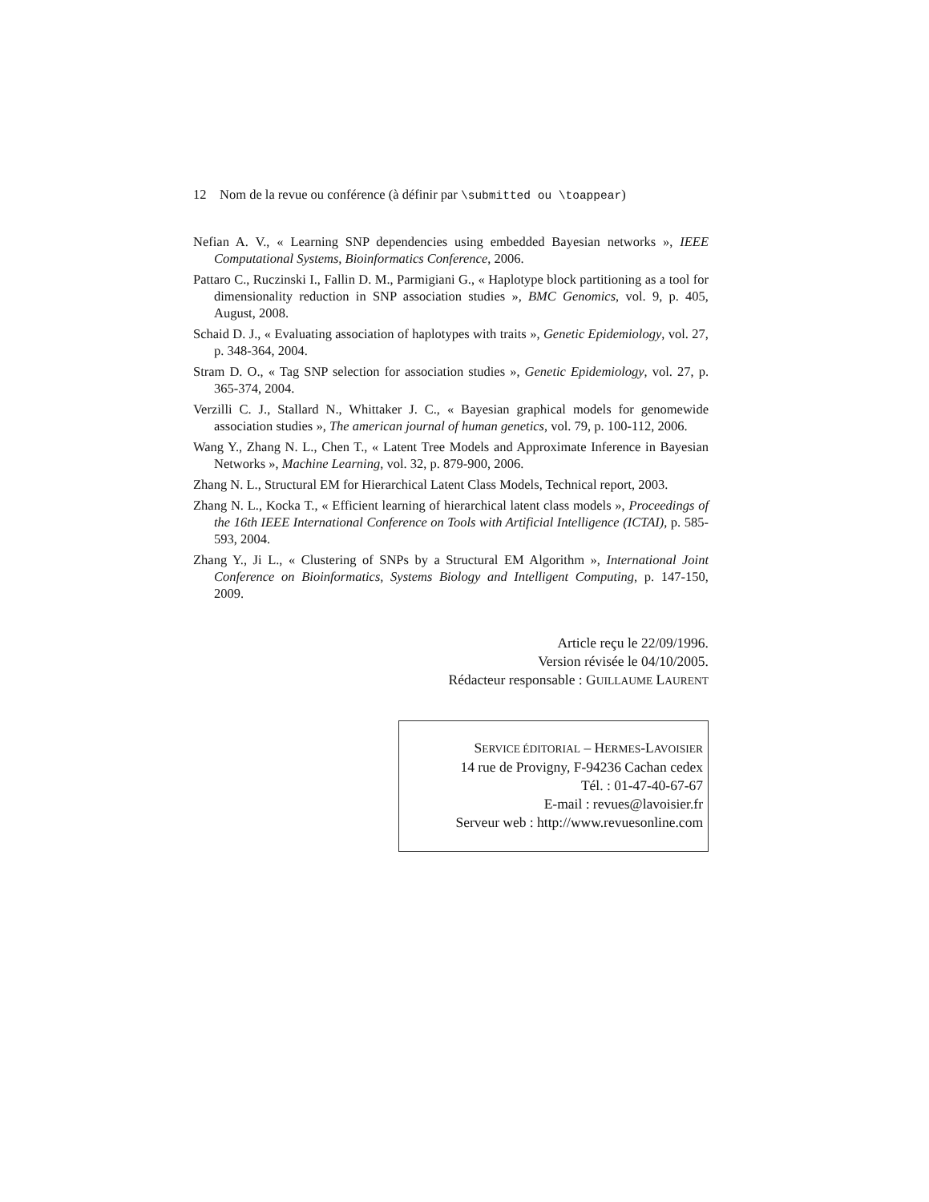12 Nom de la revue ou conférence (à définir par \submitted ou \toappear)
Nefian A. V., « Learning SNP dependencies using embedded Bayesian networks », IEEE Computational Systems, Bioinformatics Conference, 2006.
Pattaro C., Ruczinski I., Fallin D. M., Parmigiani G., « Haplotype block partitioning as a tool for dimensionality reduction in SNP association studies », BMC Genomics, vol. 9, p. 405, August, 2008.
Schaid D. J., « Evaluating association of haplotypes with traits », Genetic Epidemiology, vol. 27, p. 348-364, 2004.
Stram D. O., « Tag SNP selection for association studies », Genetic Epidemiology, vol. 27, p. 365-374, 2004.
Verzilli C. J., Stallard N., Whittaker J. C., « Bayesian graphical models for genomewide association studies », The american journal of human genetics, vol. 79, p. 100-112, 2006.
Wang Y., Zhang N. L., Chen T., « Latent Tree Models and Approximate Inference in Bayesian Networks », Machine Learning, vol. 32, p. 879-900, 2006.
Zhang N. L., Structural EM for Hierarchical Latent Class Models, Technical report, 2003.
Zhang N. L., Kocka T., « Efficient learning of hierarchical latent class models », Proceedings of the 16th IEEE International Conference on Tools with Artificial Intelligence (ICTAI), p. 585-593, 2004.
Zhang Y., Ji L., « Clustering of SNPs by a Structural EM Algorithm », International Joint Conference on Bioinformatics, Systems Biology and Intelligent Computing, p. 147-150, 2009.
Article reçu le 22/09/1996.
Version révisée le 04/10/2005.
Rédacteur responsable : GUILLAUME LAURENT
SERVICE ÉDITORIAL – HERMES-LAVOISIER
14 rue de Provigny, F-94236 Cachan cedex
Tél. : 01-47-40-67-67
E-mail : revues@lavoisier.fr
Serveur web : http://www.revuesonline.com